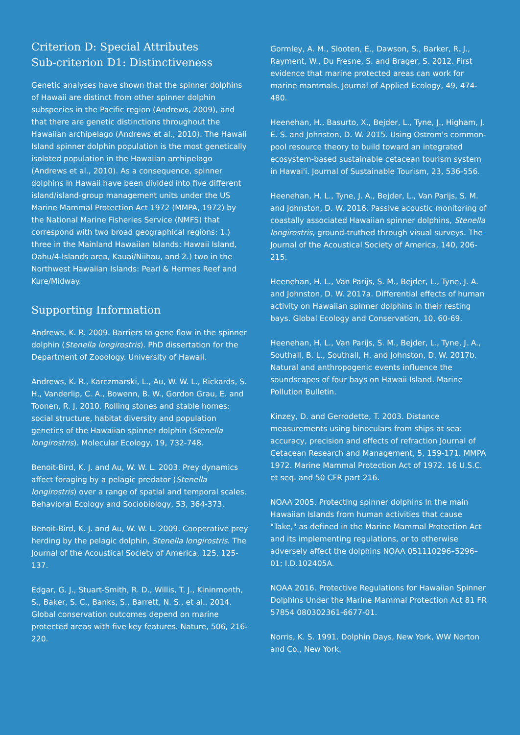Criterion D: Special Attributes
Sub-criterion D1: Distinctiveness
Genetic analyses have shown that the spinner dolphins of Hawaii are distinct from other spinner dolphin subspecies in the Pacific region (Andrews, 2009), and that there are genetic distinctions throughout the Hawaiian archipelago (Andrews et al., 2010). The Hawaii Island spinner dolphin population is the most genetically isolated population in the Hawaiian archipelago (Andrews et al., 2010). As a consequence, spinner dolphins in Hawaii have been divided into five different island/island-group management units under the US Marine Mammal Protection Act 1972 (MMPA, 1972) by the National Marine Fisheries Service (NMFS) that correspond with two broad geographical regions: 1.) three in the Mainland Hawaiian Islands: Hawaii Island, Oahu/4-Islands area, Kauai/Niihau, and 2.) two in the Northwest Hawaiian Islands: Pearl & Hermes Reef and Kure/Midway.
Supporting Information
Andrews, K. R. 2009. Barriers to gene flow in the spinner dolphin (Stenella longirostris). PhD dissertation for the Department of Zooology. University of Hawaii.
Andrews, K. R., Karczmarski, L., Au, W. W. L., Rickards, S. H., Vanderlip, C. A., Bowenn, B. W., Gordon Grau, E. and Toonen, R. J. 2010. Rolling stones and stable homes: social structure, habitat diversity and population genetics of the Hawaiian spinner dolphin (Stenella longirostris). Molecular Ecology, 19, 732-748.
Benoit-Bird, K. J. and Au, W. W. L. 2003. Prey dynamics affect foraging by a pelagic predator (Stenella longirostris) over a range of spatial and temporal scales. Behavioral Ecology and Sociobiology, 53, 364-373.
Benoit-Bird, K. J. and Au, W. W. L. 2009. Cooperative prey herding by the pelagic dolphin, Stenella longirostris. The Journal of the Acoustical Society of America, 125, 125-137.
Edgar, G. J., Stuart-Smith, R. D., Willis, T. J., Kininmonth, S., Baker, S. C., Banks, S., Barrett, N. S., et al.. 2014. Global conservation outcomes depend on marine protected areas with five key features. Nature, 506, 216-220.
Gormley, A. M., Slooten, E., Dawson, S., Barker, R. J., Rayment, W., Du Fresne, S. and Brager, S. 2012. First evidence that marine protected areas can work for marine mammals. Journal of Applied Ecology, 49, 474-480.
Heenehan, H., Basurto, X., Bejder, L., Tyne, J., Higham, J. E. S. and Johnston, D. W. 2015. Using Ostrom's common-pool resource theory to build toward an integrated ecosystem-based sustainable cetacean tourism system in Hawai'i. Journal of Sustainable Tourism, 23, 536-556.
Heenehan, H. L., Tyne, J. A., Bejder, L., Van Parijs, S. M. and Johnston, D. W. 2016. Passive acoustic monitoring of coastally associated Hawaiian spinner dolphins, Stenella longirostris, ground-truthed through visual surveys. The Journal of the Acoustical Society of America, 140, 206-215.
Heenehan, H. L., Van Parijs, S. M., Bejder, L., Tyne, J. A. and Johnston, D. W. 2017a. Differential effects of human activity on Hawaiian spinner dolphins in their resting bays. Global Ecology and Conservation, 10, 60-69.
Heenehan, H. L., Van Parijs, S. M., Bejder, L., Tyne, J. A., Southall, B. L., Southall, H. and Johnston, D. W. 2017b. Natural and anthropogenic events influence the soundscapes of four bays on Hawaii Island. Marine Pollution Bulletin.
Kinzey, D. and Gerrodette, T. 2003. Distance measurements using binoculars from ships at sea: accuracy, precision and effects of refraction Journal of Cetacean Research and Management, 5, 159-171. MMPA 1972. Marine Mammal Protection Act of 1972. 16 U.S.C. et seq. and 50 CFR part 216.
NOAA 2005. Protecting spinner dolphins in the main Hawaiian Islands from human activities that cause "Take," as defined in the Marine Mammal Protection Act and its implementing regulations, or to otherwise adversely affect the dolphins NOAA 051110296–5296–01; I.D.102405A.
NOAA 2016. Protective Regulations for Hawaiian Spinner Dolphins Under the Marine Mammal Protection Act 81 FR 57854 080302361-6677-01.
Norris, K. S. 1991. Dolphin Days, New York, WW Norton and Co., New York.